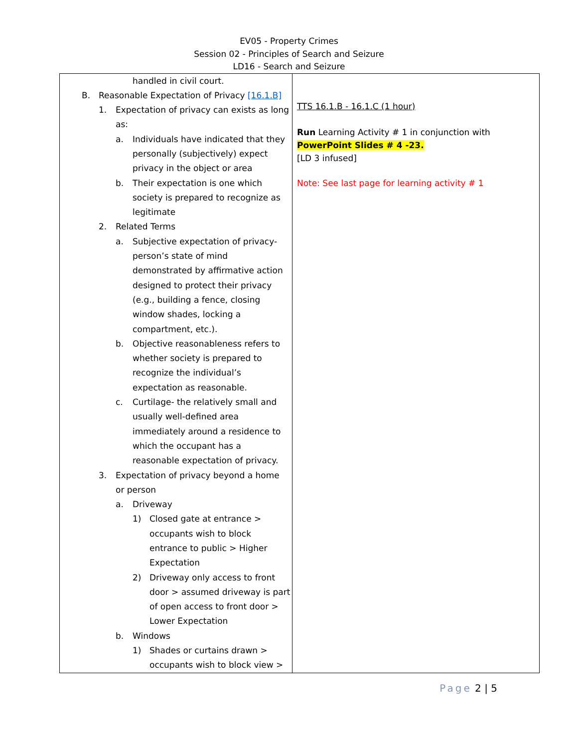EV05 - Property Crimes
Session 02 - Principles of Search and Seizure
LD16 - Search and Seizure
| handled in civil court. B. Reasonable Expectation of Privacy [16.1.B] 1. Expectation of privacy can exists as long as: a. Individuals have indicated that they personally (subjectively) expect privacy in the object or area b. Their expectation is one which society is prepared to recognize as legitimate 2. Related Terms a. Subjective expectation of privacy- person’s state of mind demonstrated by affirmative action designed to protect their privacy (e.g., building a fence, closing window shades, locking a compartment, etc.). b. Objective reasonableness refers to whether society is prepared to recognize the individual’s expectation as reasonable. c. Curtilage- the relatively small and usually well-defined area immediately around a residence to which the occupant has a reasonable expectation of privacy. 3. Expectation of privacy beyond a home or person a. Driveway 1) Closed gate at entrance > occupants wish to block entrance to public > Higher Expectation 2) Driveway only access to front door > assumed driveway is part of open access to front door > Lower Expectation b. Windows 1) Shades or curtains drawn > occupants wish to block view > | TTS 16.1.B - 16.1.C (1 hour) Run Learning Activity # 1 in conjunction with PowerPoint Slides # 4 -23. [LD 3 infused] Note: See last page for learning activity # 1 |
Page 2 | 5